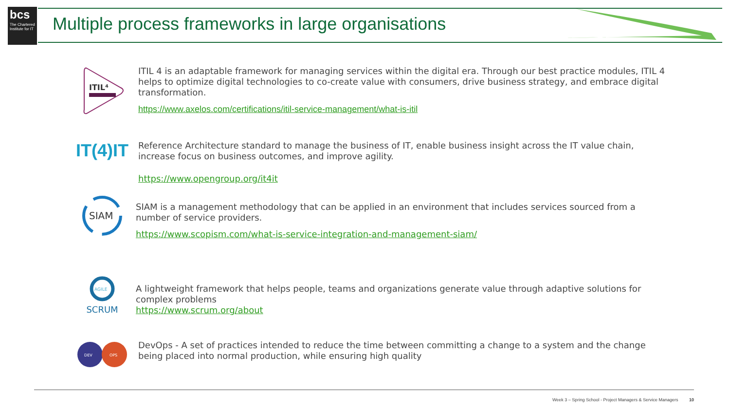bcs
The Chartered Institute for IT
Multiple process frameworks in large organisations
ITIL⁴
ITIL 4 is an adaptable framework for managing services within the digital era. Through our best practice modules, ITIL 4 helps to optimize digital technologies to co-create value with consumers, drive business strategy, and embrace digital transformation.
https://www.axelos.com/certifications/itil-service-management/what-is-itil
IT(4)IT
Reference Architecture standard to manage the business of IT, enable business insight across the IT value chain, increase focus on business outcomes, and improve agility.
https://www.opengroup.org/it4it
SIAM
SIAM is a management methodology that can be applied in an environment that includes services sourced from a number of service providers.
https://www.scopism.com/what-is-service-integration-and-management-siam/
AGILE
SCRUM
A lightweight framework that helps people, teams and organizations generate value through adaptive solutions for complex problems
https://www.scrum.org/about
DEV
OPS
DevOps - A set of practices intended to reduce the time between committing a change to a system and the change being placed into normal production, while ensuring high quality
Week 3 – Spring School - Project Managers & Service Managers 10